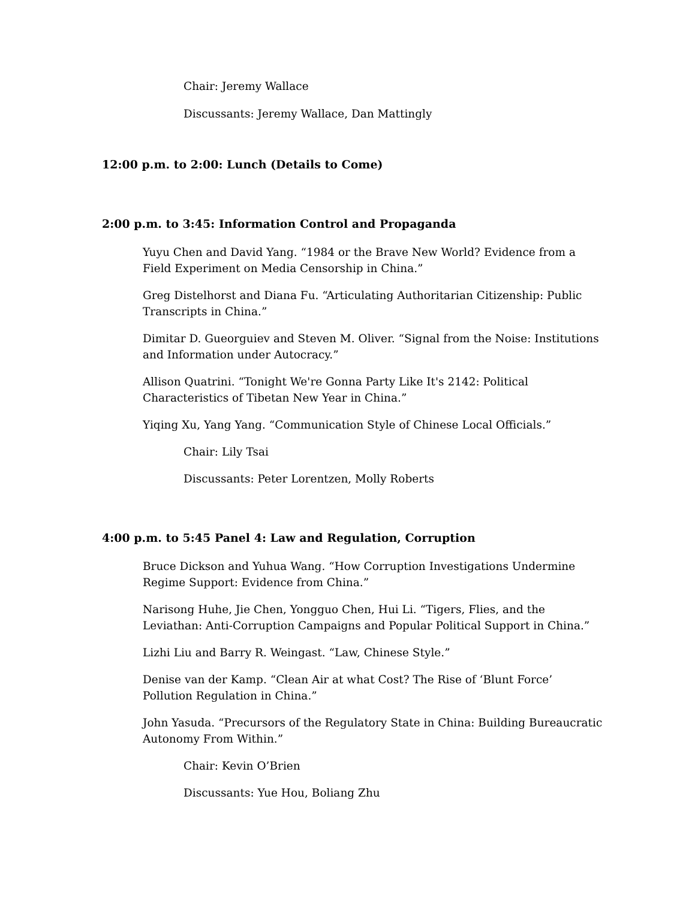Chair: Jeremy Wallace
Discussants: Jeremy Wallace, Dan Mattingly
12:00 p.m. to 2:00: Lunch (Details to Come)
2:00 p.m. to 3:45: Information Control and Propaganda
Yuyu Chen and David Yang. “1984 or the Brave New World? Evidence from a Field Experiment on Media Censorship in China.”
Greg Distelhorst and Diana Fu. “Articulating Authoritarian Citizenship: Public Transcripts in China.”
Dimitar D. Gueorguiev and Steven M. Oliver. “Signal from the Noise: Institutions and Information under Autocracy.”
Allison Quatrini. “Tonight We're Gonna Party Like It's 2142: Political Characteristics of Tibetan New Year in China.”
Yiqing Xu, Yang Yang. “Communication Style of Chinese Local Officials.”
Chair: Lily Tsai
Discussants: Peter Lorentzen, Molly Roberts
4:00 p.m. to 5:45 Panel 4: Law and Regulation, Corruption
Bruce Dickson and Yuhua Wang. “How Corruption Investigations Undermine Regime Support: Evidence from China.”
Narisong Huhe, Jie Chen, Yongguo Chen, Hui Li. “Tigers, Flies, and the Leviathan: Anti-Corruption Campaigns and Popular Political Support in China.”
Lizhi Liu and Barry R. Weingast. “Law, Chinese Style.”
Denise van der Kamp. “Clean Air at what Cost? The Rise of ‘Blunt Force’ Pollution Regulation in China.”
John Yasuda. “Precursors of the Regulatory State in China: Building Bureaucratic Autonomy From Within.”
Chair: Kevin O’Brien
Discussants: Yue Hou, Boliang Zhu